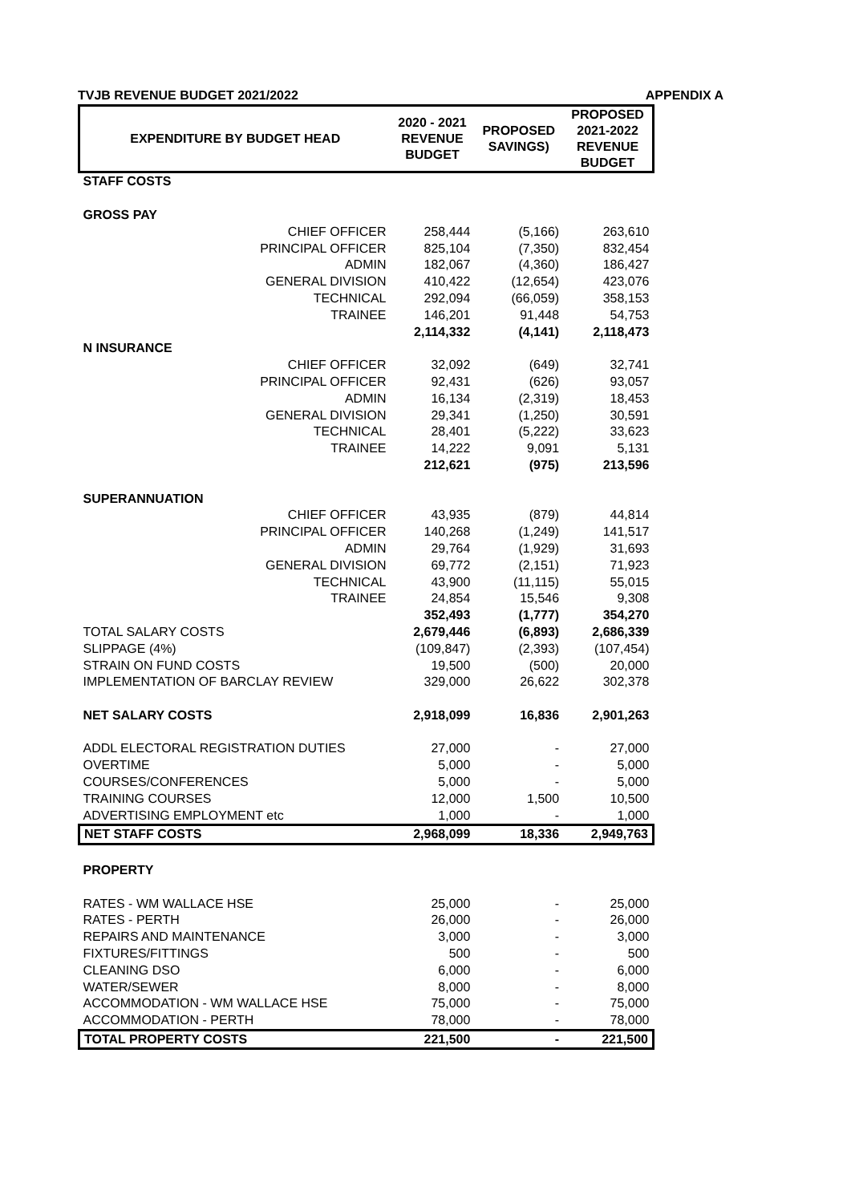TVJB REVENUE BUDGET 2021/2022 APPENDIX A
| EXPENDITURE BY BUDGET HEAD | 2020 - 2021 REVENUE BUDGET | PROPOSED SAVINGS) | PROPOSED 2021-2022 REVENUE BUDGET |
| --- | --- | --- | --- |
| STAFF COSTS | | | |
| GROSS PAY | | | |
| CHIEF OFFICER | 258,444 | (5,166) | 263,610 |
| PRINCIPAL OFFICER | 825,104 | (7,350) | 832,454 |
| ADMIN | 182,067 | (4,360) | 186,427 |
| GENERAL DIVISION | 410,422 | (12,654) | 423,076 |
| TECHNICAL | 292,094 | (66,059) | 358,153 |
| TRAINEE | 146,201 | 91,448 | 54,753 |
| | 2,114,332 | (4,141) | 2,118,473 |
| N INSURANCE | | | |
| CHIEF OFFICER | 32,092 | (649) | 32,741 |
| PRINCIPAL OFFICER | 92,431 | (626) | 93,057 |
| ADMIN | 16,134 | (2,319) | 18,453 |
| GENERAL DIVISION | 29,341 | (1,250) | 30,591 |
| TECHNICAL | 28,401 | (5,222) | 33,623 |
| TRAINEE | 14,222 | 9,091 | 5,131 |
| | 212,621 | (975) | 213,596 |
| SUPERANNUATION | | | |
| CHIEF OFFICER | 43,935 | (879) | 44,814 |
| PRINCIPAL OFFICER | 140,268 | (1,249) | 141,517 |
| ADMIN | 29,764 | (1,929) | 31,693 |
| GENERAL DIVISION | 69,772 | (2,151) | 71,923 |
| TECHNICAL | 43,900 | (11,115) | 55,015 |
| TRAINEE | 24,854 | 15,546 | 9,308 |
| | 352,493 | (1,777) | 354,270 |
| TOTAL SALARY COSTS | 2,679,446 | (6,893) | 2,686,339 |
| SLIPPAGE (4%) | (109,847) | (2,393) | (107,454) |
| STRAIN ON FUND COSTS | 19,500 | (500) | 20,000 |
| IMPLEMENTATION OF BARCLAY REVIEW | 329,000 | 26,622 | 302,378 |
| NET SALARY COSTS | 2,918,099 | 16,836 | 2,901,263 |
| ADDL ELECTORAL REGISTRATION DUTIES | 27,000 | - | 27,000 |
| OVERTIME | 5,000 | - | 5,000 |
| COURSES/CONFERENCES | 5,000 | - | 5,000 |
| TRAINING COURSES | 12,000 | 1,500 | 10,500 |
| ADVERTISING EMPLOYMENT etc | 1,000 | - | 1,000 |
| NET STAFF COSTS | 2,968,099 | 18,336 | 2,949,763 |
| PROPERTY | | | |
| RATES - WM WALLACE HSE | 25,000 | - | 25,000 |
| RATES - PERTH | 26,000 | - | 26,000 |
| REPAIRS AND MAINTENANCE | 3,000 | - | 3,000 |
| FIXTURES/FITTINGS | 500 | - | 500 |
| CLEANING DSO | 6,000 | - | 6,000 |
| WATER/SEWER | 8,000 | - | 8,000 |
| ACCOMMODATION - WM WALLACE HSE | 75,000 | - | 75,000 |
| ACCOMMODATION - PERTH | 78,000 | - | 78,000 |
| TOTAL PROPERTY COSTS | 221,500 | - | 221,500 |